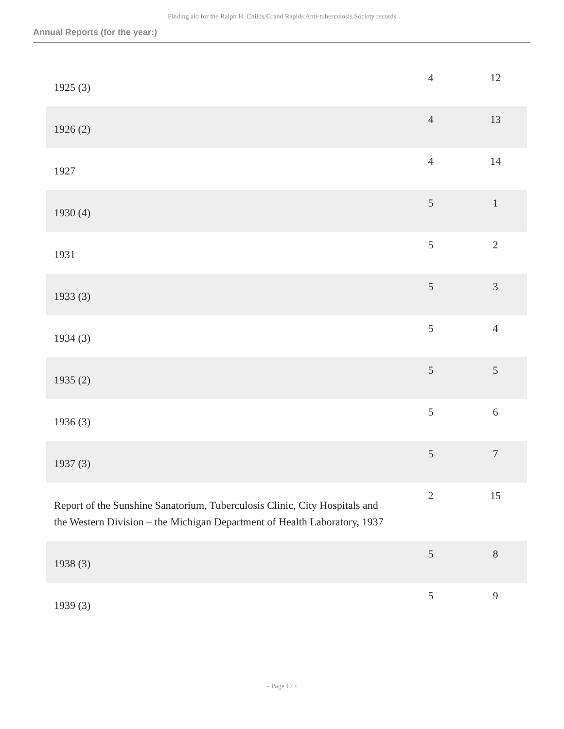Finding aid for the Ralph H. Childs/Grand Rapids Anti-tuberculosis Society records
Annual Reports (for the year:)
| 1925 (3) | 4 | 12 |
| 1926 (2) | 4 | 13 |
| 1927 | 4 | 14 |
| 1930 (4) | 5 | 1 |
| 1931 | 5 | 2 |
| 1933 (3) | 5 | 3 |
| 1934 (3) | 5 | 4 |
| 1935 (2) | 5 | 5 |
| 1936 (3) | 5 | 6 |
| 1937 (3) | 5 | 7 |
| Report of the Sunshine Sanatorium, Tuberculosis Clinic, City Hospitals and the Western Division – the Michigan Department of Health Laboratory, 1937 | 2 | 15 |
| 1938 (3) | 5 | 8 |
| 1939 (3) | 5 | 9 |
- Page 12 -